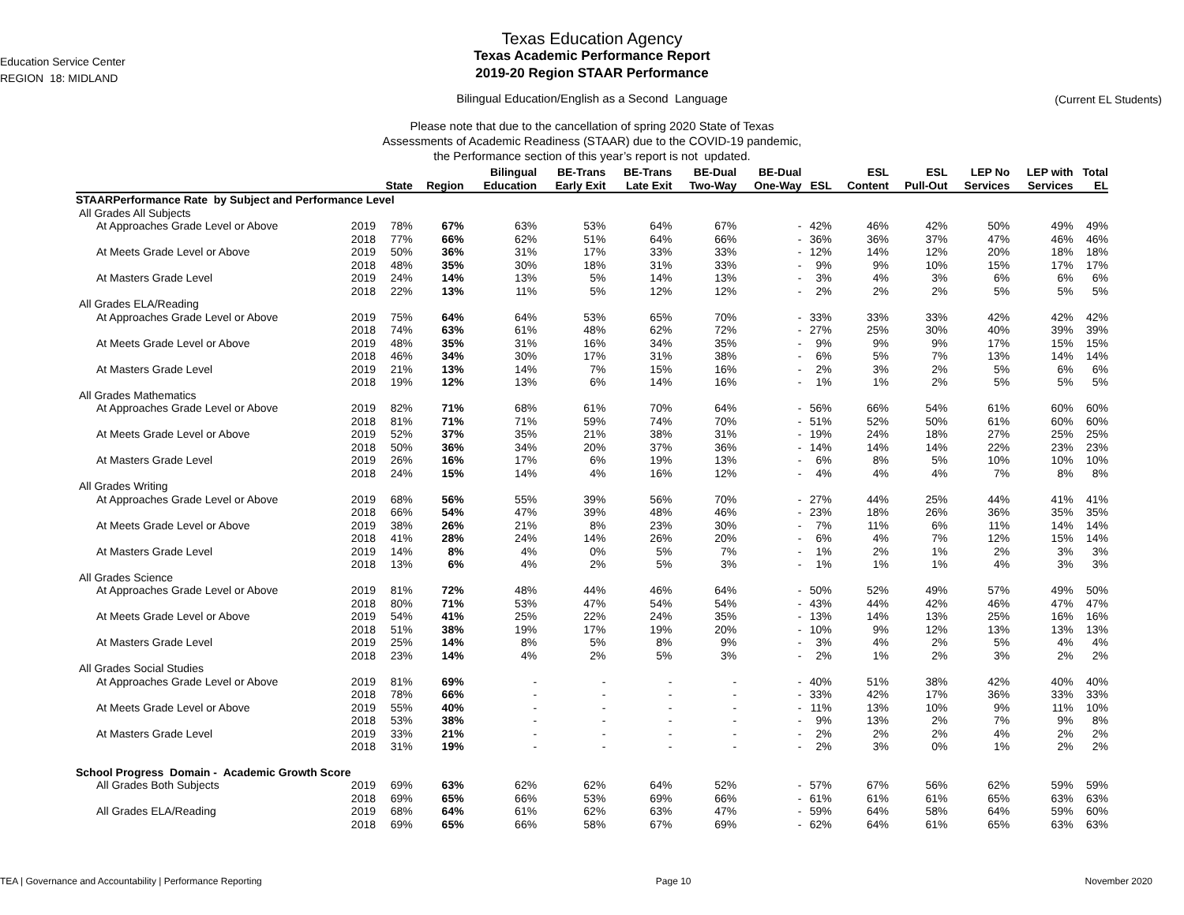Education Service Center
REGION 18: MIDLAND
Texas Education Agency
Texas Academic Performance Report
2019-20 Region STAAR Performance
Bilingual Education/English as a Second Language
Please note that due to the cancellation of spring 2020 State of Texas
Assessments of Academic Readiness (STAAR) due to the COVID-19 pandemic,
the Performance section of this year’s report is not updated.
(Current EL Students)
| | | | | Bilingual | BE-Trans | BE-Trans | BE-Dual | BE-Dual | | ESL | ESL | LEP No | LEP with | Total |
| --- | --- | --- | --- | --- | --- | --- | --- | --- | --- | --- | --- | --- | --- | --- |
| | | State | Region | Education | Early Exit | Late Exit | Two-Way | One-Way | ESL | Content | Pull-Out | Services | Services | EL |
| STAARPerformance Rate by Subject and Performance Level | | | | | | | | | | | | | | |
| All Grades All Subjects | | | | | | | | | | | | | | |
| At Approaches Grade Level or Above | 2019 | 78% | 67% | 63% | 53% | 64% | 67% | - | 42% | 46% | 42% | 50% | 49% | 49% |
| | 2018 | 77% | 66% | 62% | 51% | 64% | 66% | - | 36% | 36% | 37% | 47% | 46% | 46% |
| At Meets Grade Level or Above | 2019 | 50% | 36% | 31% | 17% | 33% | 33% | - | 12% | 14% | 12% | 20% | 18% | 18% |
| | 2018 | 48% | 35% | 30% | 18% | 31% | 33% | - | 9% | 9% | 10% | 15% | 17% | 17% |
| At Masters Grade Level | 2019 | 24% | 14% | 13% | 5% | 14% | 13% | - | 3% | 4% | 3% | 6% | 6% | 6% |
| | 2018 | 22% | 13% | 11% | 5% | 12% | 12% | - | 2% | 2% | 2% | 5% | 5% | 5% |
| All Grades ELA/Reading | | | | | | | | | | | | | | |
| At Approaches Grade Level or Above | 2019 | 75% | 64% | 64% | 53% | 65% | 70% | - | 33% | 33% | 33% | 42% | 42% | 42% |
| | 2018 | 74% | 63% | 61% | 48% | 62% | 72% | - | 27% | 25% | 30% | 40% | 39% | 39% |
| At Meets Grade Level or Above | 2019 | 48% | 35% | 31% | 16% | 34% | 35% | - | 9% | 9% | 9% | 17% | 15% | 15% |
| | 2018 | 46% | 34% | 30% | 17% | 31% | 38% | - | 6% | 5% | 7% | 13% | 14% | 14% |
| At Masters Grade Level | 2019 | 21% | 13% | 14% | 7% | 15% | 16% | - | 2% | 3% | 2% | 5% | 6% | 6% |
| | 2018 | 19% | 12% | 13% | 6% | 14% | 16% | - | 1% | 1% | 2% | 5% | 5% | 5% |
| All Grades Mathematics | | | | | | | | | | | | | | |
| At Approaches Grade Level or Above | 2019 | 82% | 71% | 68% | 61% | 70% | 64% | - | 56% | 66% | 54% | 61% | 60% | 60% |
| | 2018 | 81% | 71% | 71% | 59% | 74% | 70% | - | 51% | 52% | 50% | 61% | 60% | 60% |
| At Meets Grade Level or Above | 2019 | 52% | 37% | 35% | 21% | 38% | 31% | - | 19% | 24% | 18% | 27% | 25% | 25% |
| | 2018 | 50% | 36% | 34% | 20% | 37% | 36% | - | 14% | 14% | 14% | 22% | 23% | 23% |
| At Masters Grade Level | 2019 | 26% | 16% | 17% | 6% | 19% | 13% | - | 6% | 8% | 5% | 10% | 10% | 10% |
| | 2018 | 24% | 15% | 14% | 4% | 16% | 12% | - | 4% | 4% | 4% | 7% | 8% | 8% |
| All Grades Writing | | | | | | | | | | | | | | |
| At Approaches Grade Level or Above | 2019 | 68% | 56% | 55% | 39% | 56% | 70% | - | 27% | 44% | 25% | 44% | 41% | 41% |
| | 2018 | 66% | 54% | 47% | 39% | 48% | 46% | - | 23% | 18% | 26% | 36% | 35% | 35% |
| At Meets Grade Level or Above | 2019 | 38% | 26% | 21% | 8% | 23% | 30% | - | 7% | 11% | 6% | 11% | 14% | 14% |
| | 2018 | 41% | 28% | 24% | 14% | 26% | 20% | - | 6% | 4% | 7% | 12% | 15% | 14% |
| At Masters Grade Level | 2019 | 14% | 8% | 4% | 0% | 5% | 7% | - | 1% | 2% | 1% | 2% | 3% | 3% |
| | 2018 | 13% | 6% | 4% | 2% | 5% | 3% | - | 1% | 1% | 1% | 4% | 3% | 3% |
| All Grades Science | | | | | | | | | | | | | | |
| At Approaches Grade Level or Above | 2019 | 81% | 72% | 48% | 44% | 46% | 64% | - | 50% | 52% | 49% | 57% | 49% | 50% |
| | 2018 | 80% | 71% | 53% | 47% | 54% | 54% | - | 43% | 44% | 42% | 46% | 47% | 47% |
| At Meets Grade Level or Above | 2019 | 54% | 41% | 25% | 22% | 24% | 35% | - | 13% | 14% | 13% | 25% | 16% | 16% |
| | 2018 | 51% | 38% | 19% | 17% | 19% | 20% | - | 10% | 9% | 12% | 13% | 13% | 13% |
| At Masters Grade Level | 2019 | 25% | 14% | 8% | 5% | 8% | 9% | - | 3% | 4% | 2% | 5% | 4% | 4% |
| | 2018 | 23% | 14% | 4% | 2% | 5% | 3% | - | 2% | 1% | 2% | 3% | 2% | 2% |
| All Grades Social Studies | | | | | | | | | | | | | | |
| At Approaches Grade Level or Above | 2019 | 81% | 69% | - | - | - | - | - | 40% | 51% | 38% | 42% | 40% | 40% |
| | 2018 | 78% | 66% | - | - | - | - | - | 33% | 42% | 17% | 36% | 33% | 33% |
| At Meets Grade Level or Above | 2019 | 55% | 40% | - | - | - | - | - | 11% | 13% | 10% | 9% | 11% | 10% |
| | 2018 | 53% | 38% | - | - | - | - | - | 9% | 13% | 2% | 7% | 9% | 8% |
| At Masters Grade Level | 2019 | 33% | 21% | - | - | - | - | - | 2% | 2% | 2% | 4% | 2% | 2% |
| | 2018 | 31% | 19% | - | - | - | - | - | 2% | 3% | 0% | 1% | 2% | 2% |
| School Progress Domain - Academic Growth Score | | | | | | | | | | | | | | |
| All Grades Both Subjects | 2019 | 69% | 63% | 62% | 62% | 64% | 52% | - | 57% | 67% | 56% | 62% | 59% | 59% |
| | 2018 | 69% | 65% | 66% | 53% | 69% | 66% | - | 61% | 61% | 61% | 65% | 63% | 63% |
| All Grades ELA/Reading | 2019 | 68% | 64% | 61% | 62% | 63% | 47% | - | 59% | 64% | 58% | 64% | 59% | 60% |
| | 2018 | 69% | 65% | 66% | 58% | 67% | 69% | - | 62% | 64% | 61% | 65% | 63% | 63% |
TEA | Governance and Accountability | Performance Reporting Page 10 November 2020